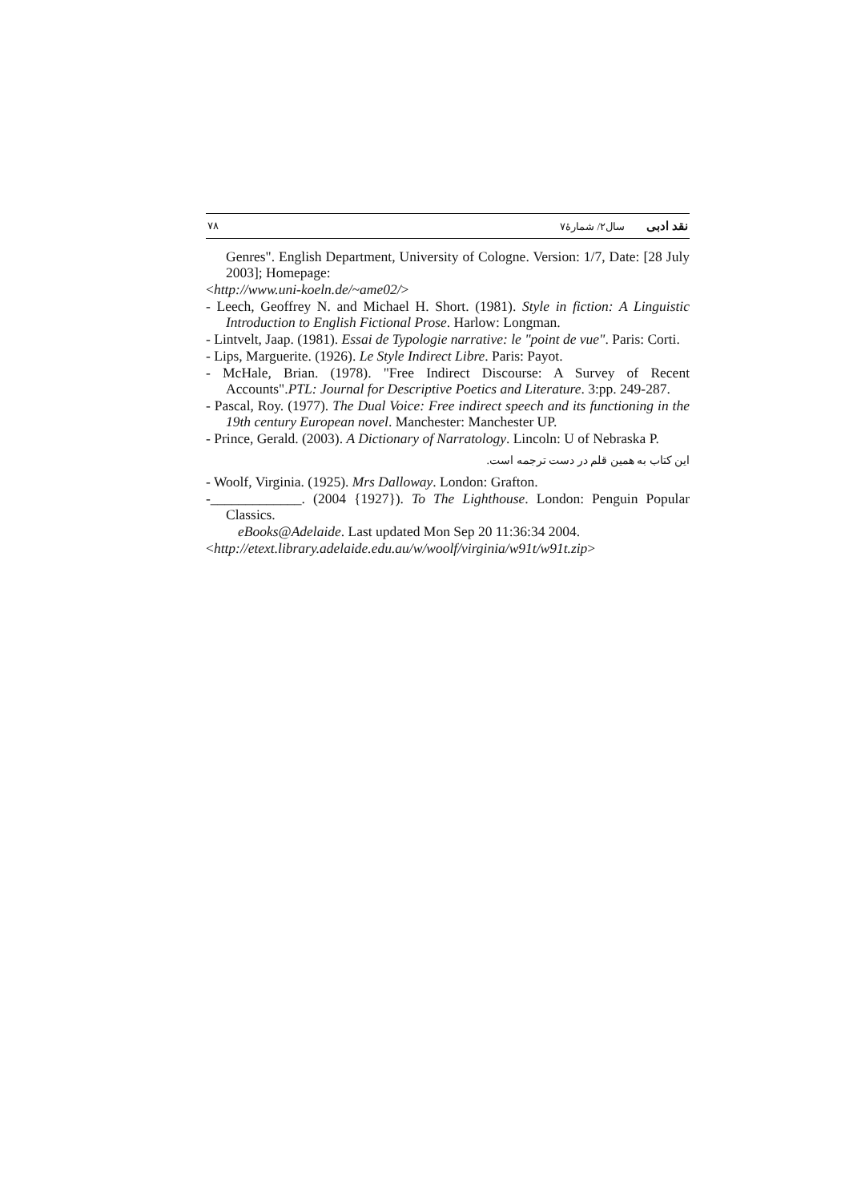نقد ادبی سال۲/ شمارۀ۷ ۷۸
Genres". English Department, University of Cologne. Version: 1/7, Date: [28 July 2003]; Homepage:
<http://www.uni-koeln.de/~ame02/>
- Leech, Geoffrey N. and Michael H. Short. (1981). Style in fiction: A Linguistic Introduction to English Fictional Prose. Harlow: Longman.
- Lintvelt, Jaap. (1981). Essai de Typologie narrative: le "point de vue". Paris: Corti.
- Lips, Marguerite. (1926). Le Style Indirect Libre. Paris: Payot.
- McHale, Brian. (1978). "Free Indirect Discourse: A Survey of Recent Accounts".PTL: Journal for Descriptive Poetics and Literature. 3:pp. 249-287.
- Pascal, Roy. (1977). The Dual Voice: Free indirect speech and its functioning in the 19th century European novel. Manchester: Manchester UP.
- Prince, Gerald. (2003). A Dictionary of Narratology. Lincoln: U of Nebraska P.
این کتاب به همین قلم در دست ترجمه است.
- Woolf, Virginia. (1925). Mrs Dalloway. London: Grafton.
-_____________. (2004 {1927}). To The Lighthouse. London: Penguin Popular Classics.
eBooks@Adelaide. Last updated Mon Sep 20 11:36:34 2004.
<http://etext.library.adelaide.edu.au/w/woolf/virginia/w91t/w91t.zip>